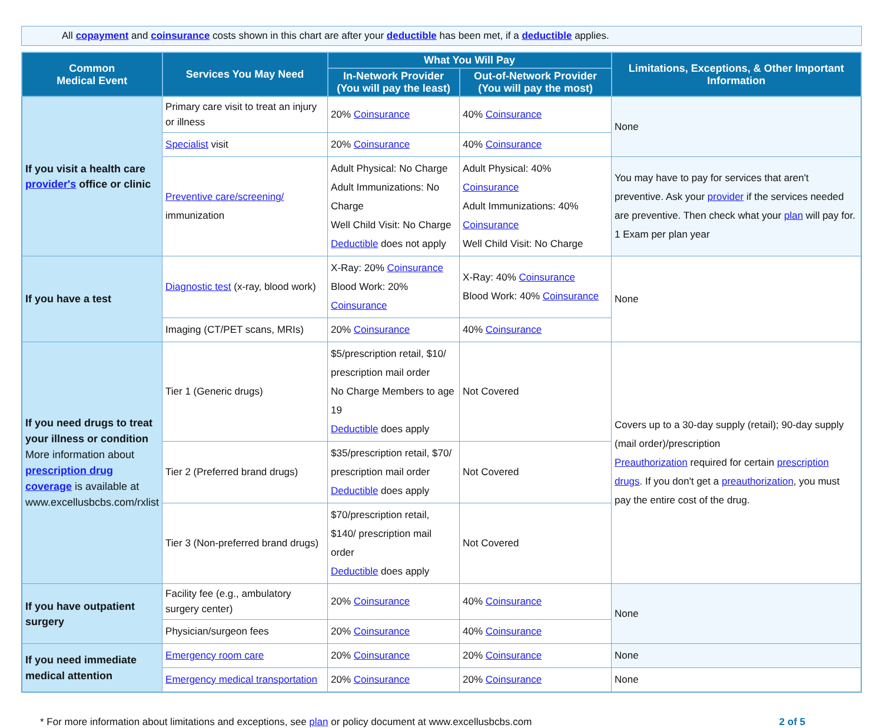All copayment and coinsurance costs shown in this chart are after your deductible has been met, if a deductible applies.
| Common Medical Event | Services You May Need | What You Will Pay | | Limitations, Exceptions, & Other Important Information |
| --- | --- | --- | --- | --- |
| | | In-Network Provider (You will pay the least) | Out-of-Network Provider (You will pay the most) | |
| If you visit a health care provider's office or clinic | Primary care visit to treat an injury or illness | 20% Coinsurance | 40% Coinsurance | None |
| | Specialist visit | 20% Coinsurance | 40% Coinsurance | |
| | Preventive care/screening/ immunization | Adult Physical: No Charge Adult Immunizations: No Charge Well Child Visit: No Charge Deductible does not apply | Adult Physical: 40% Coinsurance Adult Immunizations: 40% Coinsurance Well Child Visit: No Charge | You may have to pay for services that aren't preventive. Ask your provider if the services needed are preventive. Then check what your plan will pay for. 1 Exam per plan year |
| If you have a test | Diagnostic test (x-ray, blood work) | X-Ray: 20% Coinsurance Blood Work: 20% Coinsurance | X-Ray: 40% Coinsurance Blood Work: 40% Coinsurance | None |
| | Imaging (CT/PET scans, MRIs) | 20% Coinsurance | 40% Coinsurance | |
| If you need drugs to treat your illness or condition More information about prescription drug coverage is available at www.excellusbcbs.com/rxlist | Tier 1 (Generic drugs) | $5/prescription retail, $10/ prescription mail order No Charge Members to age 19 Deductible does apply | Not Covered | Covers up to a 30-day supply (retail); 90-day supply (mail order)/prescription Preauthorization required for certain prescription drugs . If you don't get a preauthorization , you must pay the entire cost of the drug. |
| | Tier 2 (Preferred brand drugs) | $35/prescription retail, $70/ prescription mail order Deductible does apply | Not Covered | |
| | Tier 3 (Non-preferred brand drugs) | $70/prescription retail, $140/ prescription mail order Deductible does apply | Not Covered | |
| If you have outpatient surgery | Facility fee (e.g., ambulatory surgery center) | 20% Coinsurance | 40% Coinsurance | None |
| | Physician/surgeon fees | 20% Coinsurance | 40% Coinsurance | |
| If you need immediate medical attention | Emergency room care | 20% Coinsurance | 20% Coinsurance | None |
| | Emergency medical transportation | 20% Coinsurance | 20% Coinsurance | None |
* For more information about limitations and exceptions, see plan or policy document at www.excellusbcbs.com 2 of 5